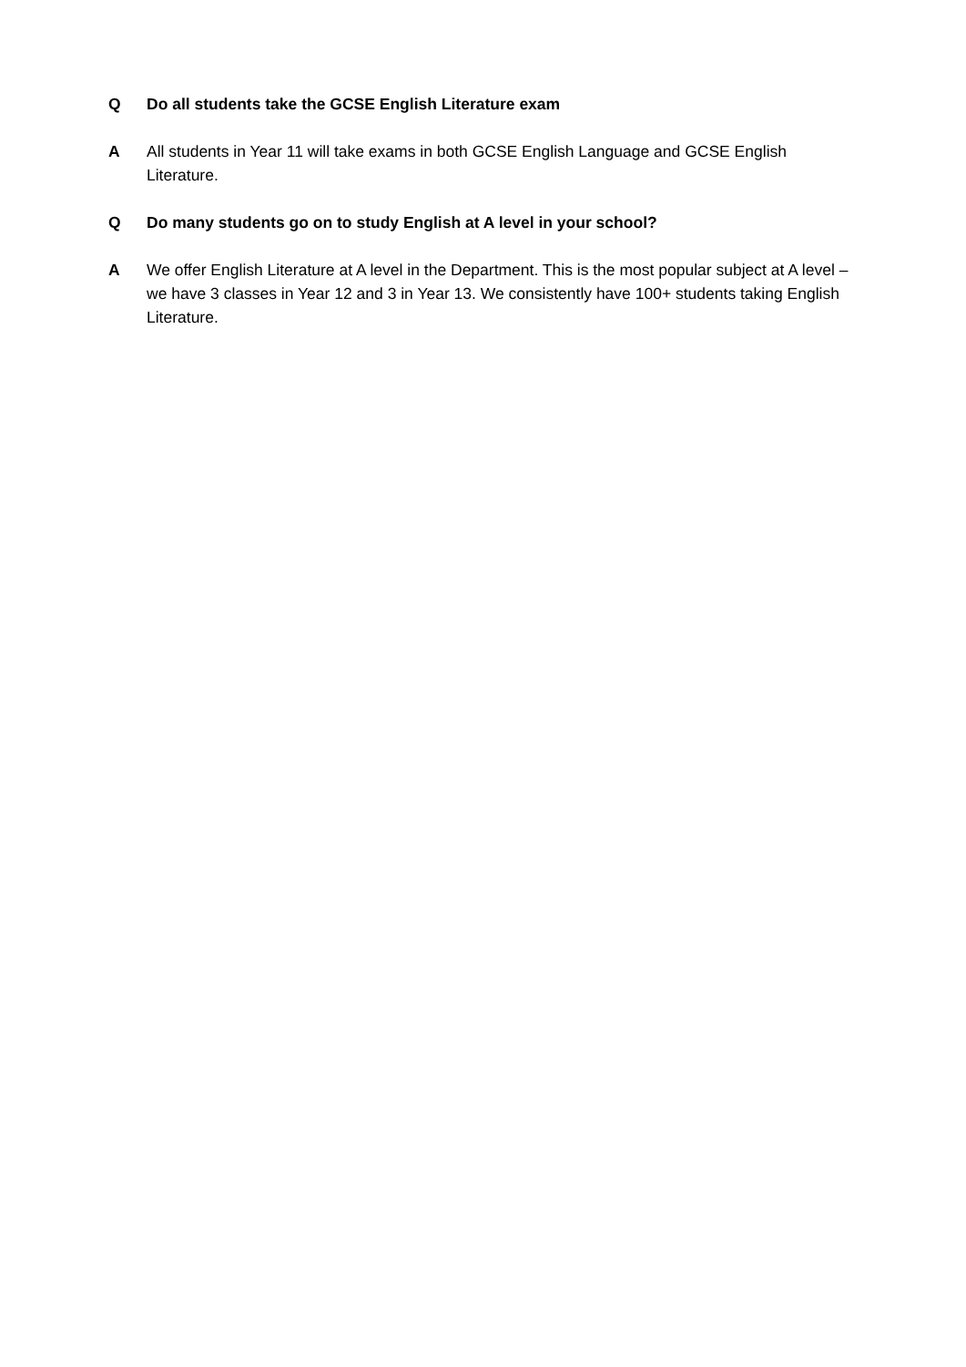Q Do all students take the GCSE English Literature exam
A All students in Year 11 will take exams in both GCSE English Language and GCSE English Literature.
Q Do many students go on to study English at A level in your school?
A We offer English Literature at A level in the Department. This is the most popular subject at A level – we have 3 classes in Year 12 and 3 in Year 13. We consistently have 100+ students taking English Literature.